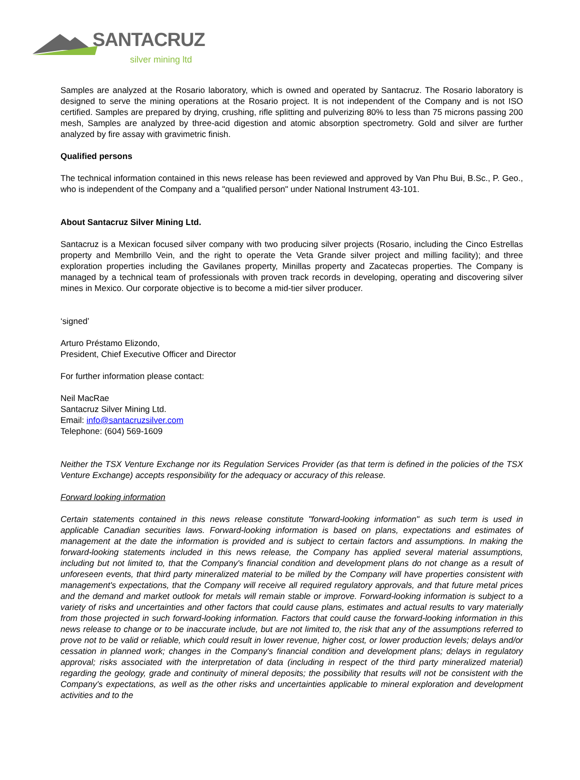SANTACRUZ
silver mining ltd
Samples are analyzed at the Rosario laboratory, which is owned and operated by Santacruz. The Rosario laboratory is designed to serve the mining operations at the Rosario project. It is not independent of the Company and is not ISO certified. Samples are prepared by drying, crushing, rifle splitting and pulverizing 80% to less than 75 microns passing 200 mesh, Samples are analyzed by three-acid digestion and atomic absorption spectrometry. Gold and silver are further analyzed by fire assay with gravimetric finish.
Qualified persons
The technical information contained in this news release has been reviewed and approved by Van Phu Bui, B.Sc., P. Geo., who is independent of the Company and a "qualified person" under National Instrument 43-101.
About Santacruz Silver Mining Ltd.
Santacruz is a Mexican focused silver company with two producing silver projects (Rosario, including the Cinco Estrellas property and Membrillo Vein, and the right to operate the Veta Grande silver project and milling facility); and three exploration properties including the Gavilanes property, Minillas property and Zacatecas properties. The Company is managed by a technical team of professionals with proven track records in developing, operating and discovering silver mines in Mexico. Our corporate objective is to become a mid-tier silver producer.
‘signed’
Arturo Préstamo Elizondo,
President, Chief Executive Officer and Director
For further information please contact:
Neil MacRae
Santacruz Silver Mining Ltd.
Email: info@santacruzsilver.com
Telephone: (604) 569-1609
Neither the TSX Venture Exchange nor its Regulation Services Provider (as that term is defined in the policies of the TSX Venture Exchange) accepts responsibility for the adequacy or accuracy of this release.
Forward looking information
Certain statements contained in this news release constitute "forward-looking information" as such term is used in applicable Canadian securities laws. Forward-looking information is based on plans, expectations and estimates of management at the date the information is provided and is subject to certain factors and assumptions. In making the forward-looking statements included in this news release, the Company has applied several material assumptions, including but not limited to, that the Company's financial condition and development plans do not change as a result of unforeseen events, that third party mineralized material to be milled by the Company will have properties consistent with management's expectations, that the Company will receive all required regulatory approvals, and that future metal prices and the demand and market outlook for metals will remain stable or improve. Forward-looking information is subject to a variety of risks and uncertainties and other factors that could cause plans, estimates and actual results to vary materially from those projected in such forward-looking information. Factors that could cause the forward-looking information in this news release to change or to be inaccurate include, but are not limited to, the risk that any of the assumptions referred to prove not to be valid or reliable, which could result in lower revenue, higher cost, or lower production levels; delays and/or cessation in planned work; changes in the Company's financial condition and development plans; delays in regulatory approval; risks associated with the interpretation of data (including in respect of the third party mineralized material) regarding the geology, grade and continuity of mineral deposits; the possibility that results will not be consistent with the Company's expectations, as well as the other risks and uncertainties applicable to mineral exploration and development activities and to the